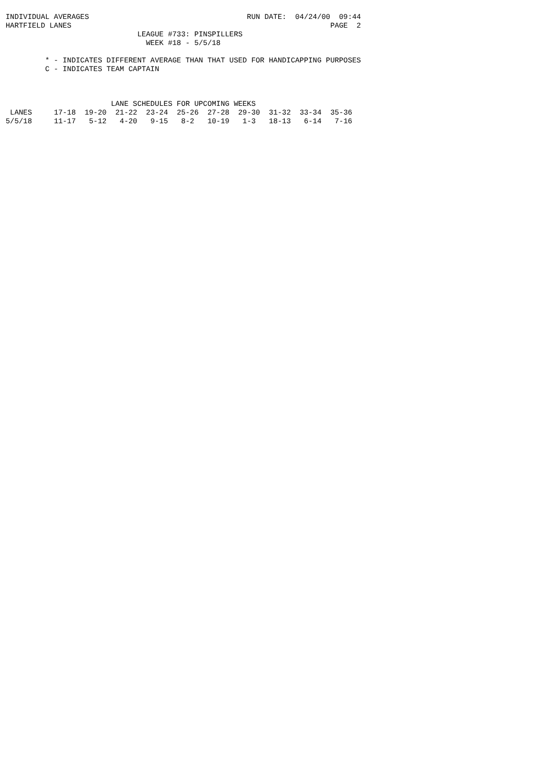INDIVIDUAL AVERAGES                                    RUN DATE:  04/24/00  09:44
HARTFIELD LANES                                                           PAGE  2
                              LEAGUE #733: PINSPILLERS
                                WEEK #18 - 5/5/18

         * - INDICATES DIFFERENT AVERAGE THAN THAT USED FOR HANDICAPPING PURPOSES
         C - INDICATES TEAM CAPTAIN



                        LANE SCHEDULES FOR UPCOMING WEEKS
| LANES | 17-18 | 19-20 | 21-22 | 23-24 | 25-26 | 27-28 | 29-30 | 31-32 | 33-34 | 35-36 |
| --- | --- | --- | --- | --- | --- | --- | --- | --- | --- | --- |
| 5/5/18 | 11-17 | 5-12 | 4-20 | 9-15 | 8-2 | 10-19 | 1-3 | 18-13 | 6-14 | 7-16 |